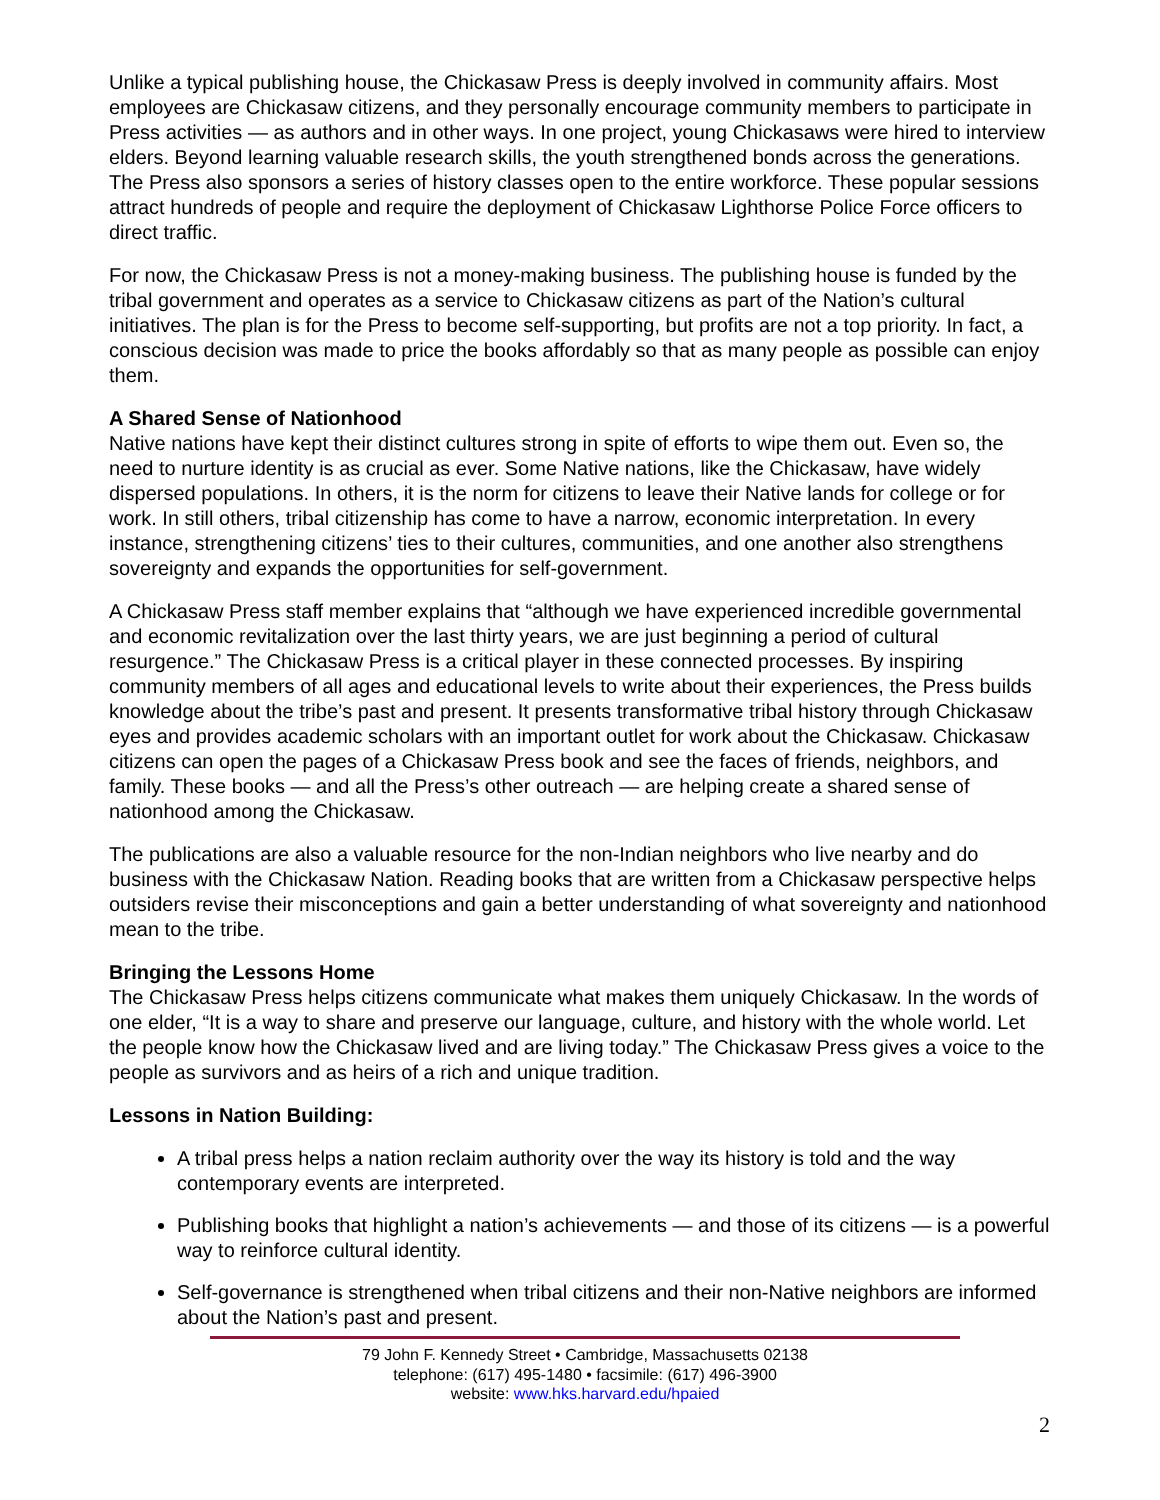Unlike a typical publishing house, the Chickasaw Press is deeply involved in community affairs. Most employees are Chickasaw citizens, and they personally encourage community members to participate in Press activities — as authors and in other ways. In one project, young Chickasaws were hired to interview elders. Beyond learning valuable research skills, the youth strengthened bonds across the generations. The Press also sponsors a series of history classes open to the entire workforce. These popular sessions attract hundreds of people and require the deployment of Chickasaw Lighthorse Police Force officers to direct traffic.
For now, the Chickasaw Press is not a money-making business. The publishing house is funded by the tribal government and operates as a service to Chickasaw citizens as part of the Nation’s cultural initiatives. The plan is for the Press to become self-supporting, but profits are not a top priority. In fact, a conscious decision was made to price the books affordably so that as many people as possible can enjoy them.
A Shared Sense of Nationhood
Native nations have kept their distinct cultures strong in spite of efforts to wipe them out. Even so, the need to nurture identity is as crucial as ever. Some Native nations, like the Chickasaw, have widely dispersed populations. In others, it is the norm for citizens to leave their Native lands for college or for work. In still others, tribal citizenship has come to have a narrow, economic interpretation. In every instance, strengthening citizens’ ties to their cultures, communities, and one another also strengthens sovereignty and expands the opportunities for self-government.
A Chickasaw Press staff member explains that “although we have experienced incredible governmental and economic revitalization over the last thirty years, we are just beginning a period of cultural resurgence.” The Chickasaw Press is a critical player in these connected processes. By inspiring community members of all ages and educational levels to write about their experiences, the Press builds knowledge about the tribe’s past and present. It presents transformative tribal history through Chickasaw eyes and provides academic scholars with an important outlet for work about the Chickasaw. Chickasaw citizens can open the pages of a Chickasaw Press book and see the faces of friends, neighbors, and family. These books — and all the Press’s other outreach — are helping create a shared sense of nationhood among the Chickasaw.
The publications are also a valuable resource for the non-Indian neighbors who live nearby and do business with the Chickasaw Nation. Reading books that are written from a Chickasaw perspective helps outsiders revise their misconceptions and gain a better understanding of what sovereignty and nationhood mean to the tribe.
Bringing the Lessons Home
The Chickasaw Press helps citizens communicate what makes them uniquely Chickasaw. In the words of one elder, “It is a way to share and preserve our language, culture, and history with the whole world. Let the people know how the Chickasaw lived and are living today.” The Chickasaw Press gives a voice to the people as survivors and as heirs of a rich and unique tradition.
Lessons in Nation Building:
A tribal press helps a nation reclaim authority over the way its history is told and the way contemporary events are interpreted.
Publishing books that highlight a nation’s achievements — and those of its citizens — is a powerful way to reinforce cultural identity.
Self-governance is strengthened when tribal citizens and their non-Native neighbors are informed about the Nation’s past and present.
79 John F. Kennedy Street • Cambridge, Massachusetts 02138
telephone: (617) 495-1480 • facsimile: (617) 496-3900
website: www.hks.harvard.edu/hpaied
2